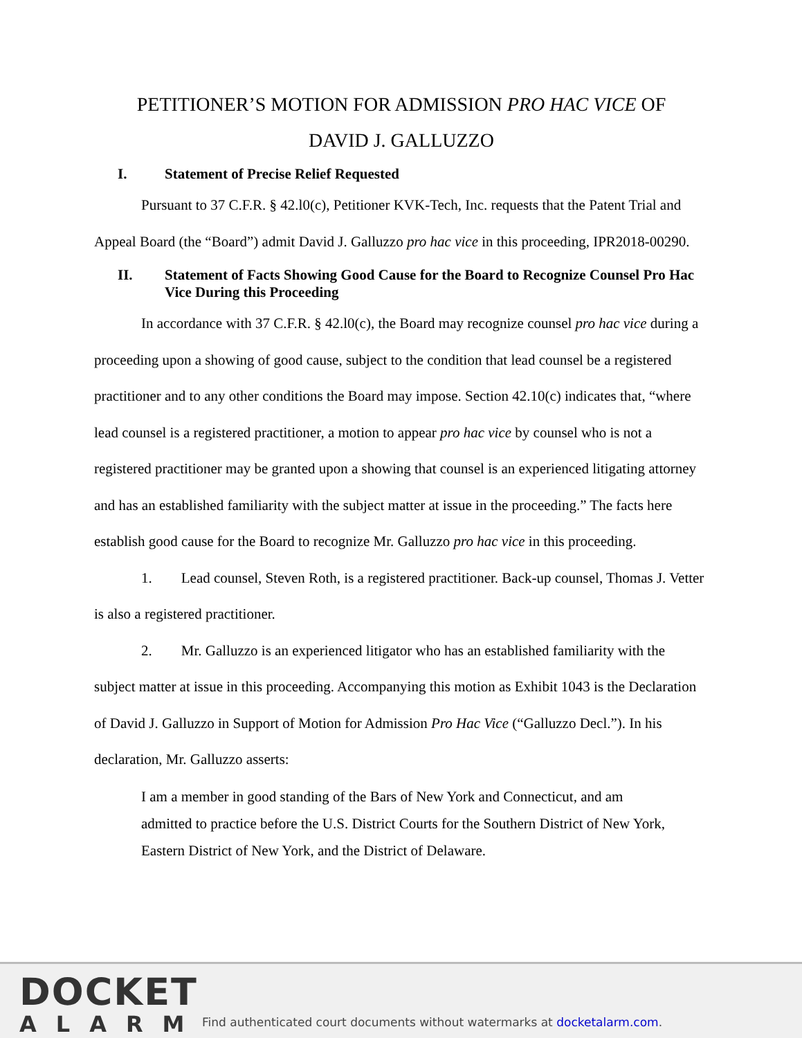PETITIONER’S MOTION FOR ADMISSION PRO HAC VICE OF
DAVID J. GALLUZZO
I. Statement of Precise Relief Requested
Pursuant to 37 C.F.R. § 42.l0(c), Petitioner KVK-Tech, Inc. requests that the Patent Trial and Appeal Board (the “Board”) admit David J. Galluzzo pro hac vice in this proceeding, IPR2018-00290.
II. Statement of Facts Showing Good Cause for the Board to Recognize Counsel Pro Hac Vice During this Proceeding
In accordance with 37 C.F.R. § 42.l0(c), the Board may recognize counsel pro hac vice during a proceeding upon a showing of good cause, subject to the condition that lead counsel be a registered practitioner and to any other conditions the Board may impose. Section 42.10(c) indicates that, “where lead counsel is a registered practitioner, a motion to appear pro hac vice by counsel who is not a registered practitioner may be granted upon a showing that counsel is an experienced litigating attorney and has an established familiarity with the subject matter at issue in the proceeding.” The facts here establish good cause for the Board to recognize Mr. Galluzzo pro hac vice in this proceeding.
1. Lead counsel, Steven Roth, is a registered practitioner. Back-up counsel, Thomas J. Vetter is also a registered practitioner.
2. Mr. Galluzzo is an experienced litigator who has an established familiarity with the subject matter at issue in this proceeding. Accompanying this motion as Exhibit 1043 is the Declaration of David J. Galluzzo in Support of Motion for Admission Pro Hac Vice (“Galluzzo Decl.”). In his declaration, Mr. Galluzzo asserts:
I am a member in good standing of the Bars of New York and Connecticut, and am admitted to practice before the U.S. District Courts for the Southern District of New York, Eastern District of New York, and the District of Delaware.
DOCKET
ALARM
Find authenticated court documents without watermarks at docketalarm.com.